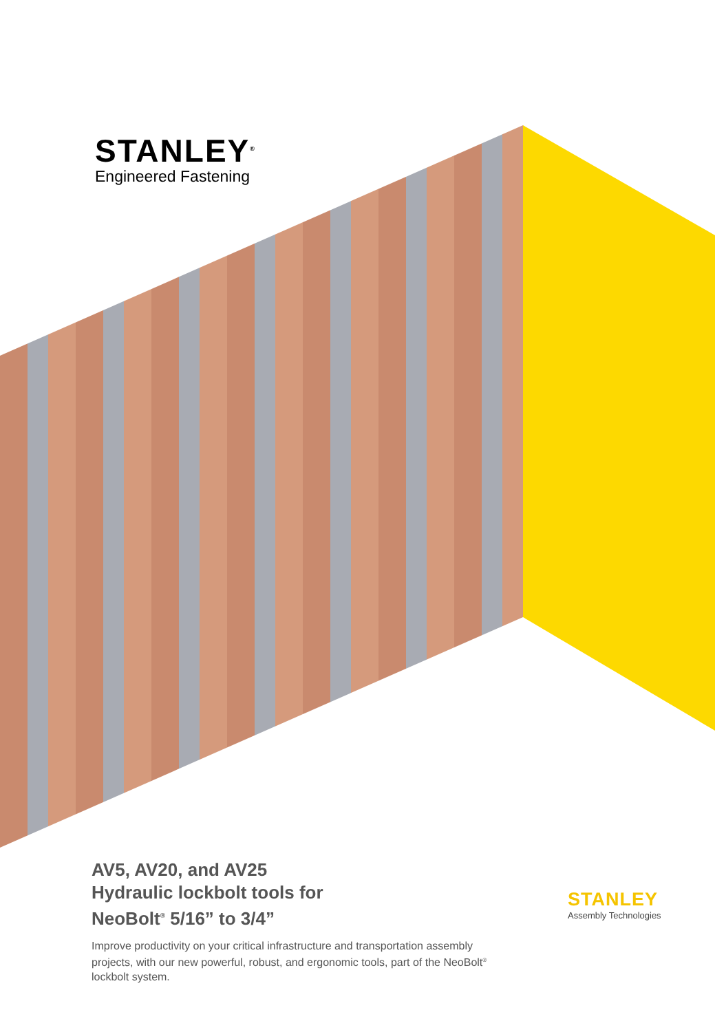STANLEY<sup>®</sup>
Engineered Fastening
AV5, AV20, and AV25
Hydraulic lockbolt tools for
NeoBolt<sup>®</sup> 5/16” to 3/4”
Improve productivity on your critical infrastructure and transportation assembly projects, with our new powerful, robust, and ergonomic tools, part of the NeoBolt<sup>®</sup> lockbolt system.
STANLEY
Assembly Technologies